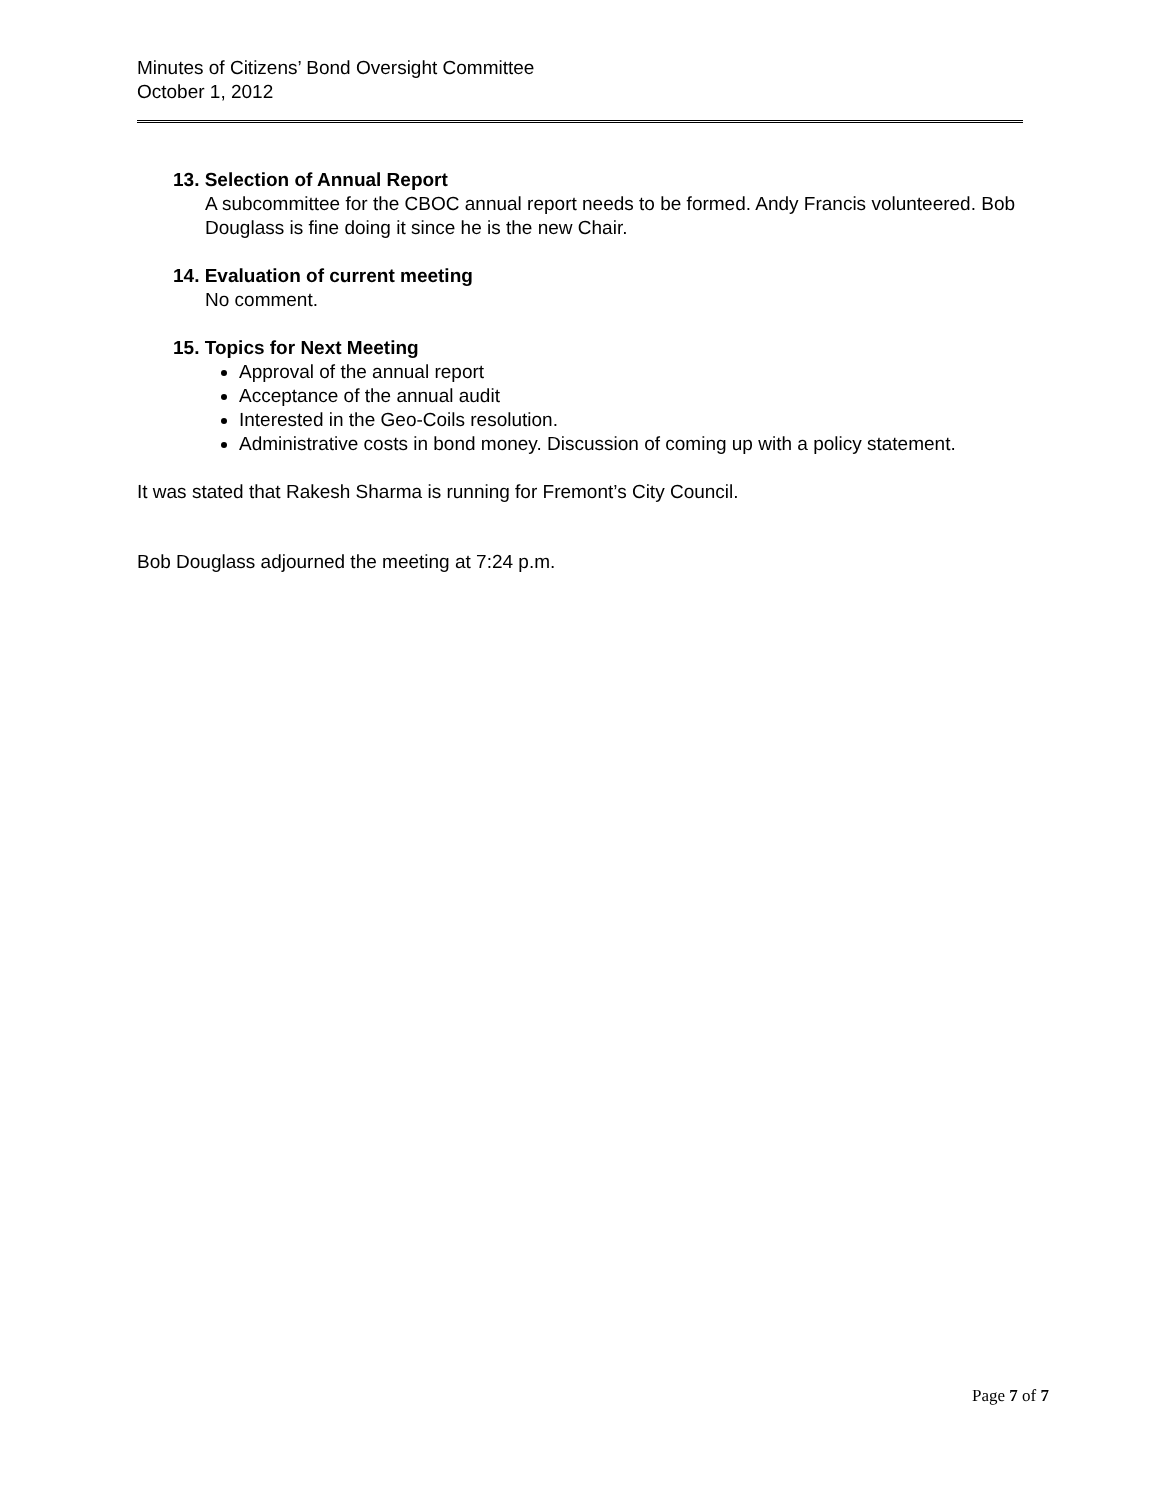Minutes of Citizens’ Bond Oversight Committee
October 1, 2012
13. Selection of Annual Report
A subcommittee for the CBOC annual report needs to be formed. Andy Francis volunteered. Bob Douglass is fine doing it since he is the new Chair.
14. Evaluation of current meeting
No comment.
15. Topics for Next Meeting
Approval of the annual report
Acceptance of the annual audit
Interested in the Geo-Coils resolution.
Administrative costs in bond money. Discussion of coming up with a policy statement.
It was stated that Rakesh Sharma is running for Fremont’s City Council.
Bob Douglass adjourned the meeting at 7:24 p.m.
Page 7 of 7